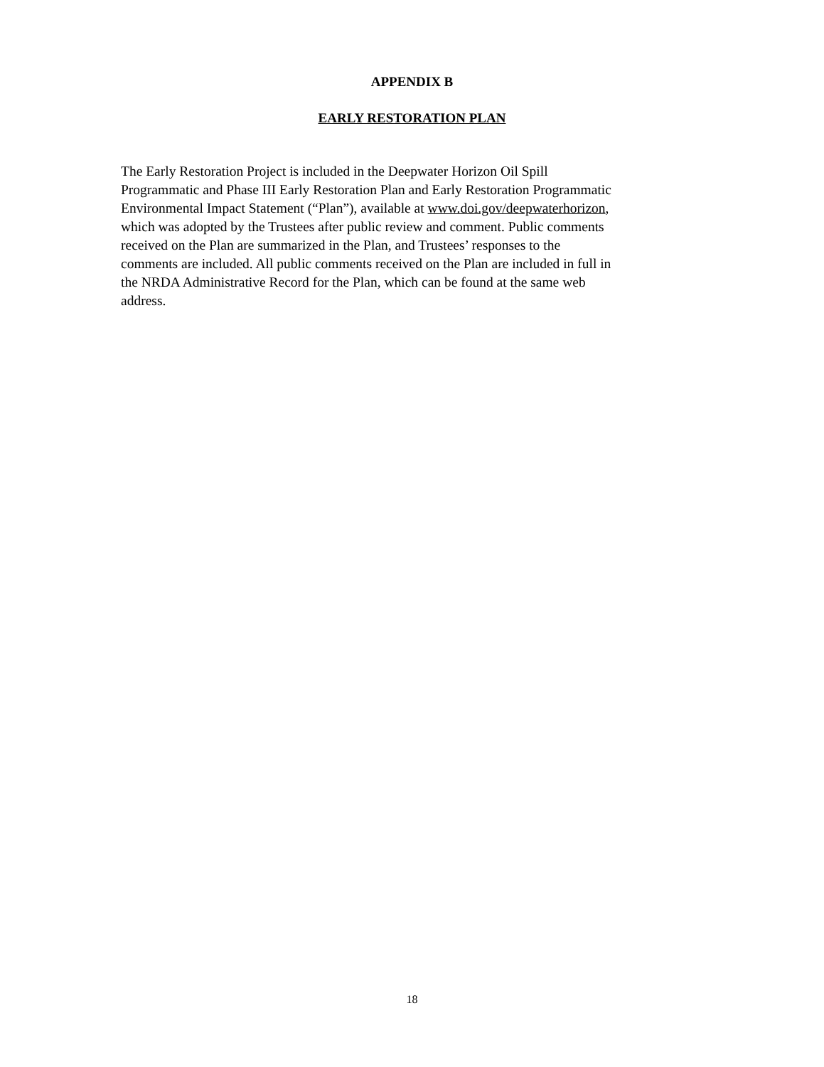APPENDIX B
EARLY RESTORATION PLAN
The Early Restoration Project is included in the Deepwater Horizon Oil Spill
Programmatic and Phase III Early Restoration Plan and Early Restoration Programmatic
Environmental Impact Statement (“Plan”), available at www.doi.gov/deepwaterhorizon,
which was adopted by the Trustees after public review and comment. Public comments
received on the Plan are summarized in the Plan, and Trustees’ responses to the
comments are included. All public comments received on the Plan are included in full in
the NRDA Administrative Record for the Plan, which can be found at the same web
address.
18